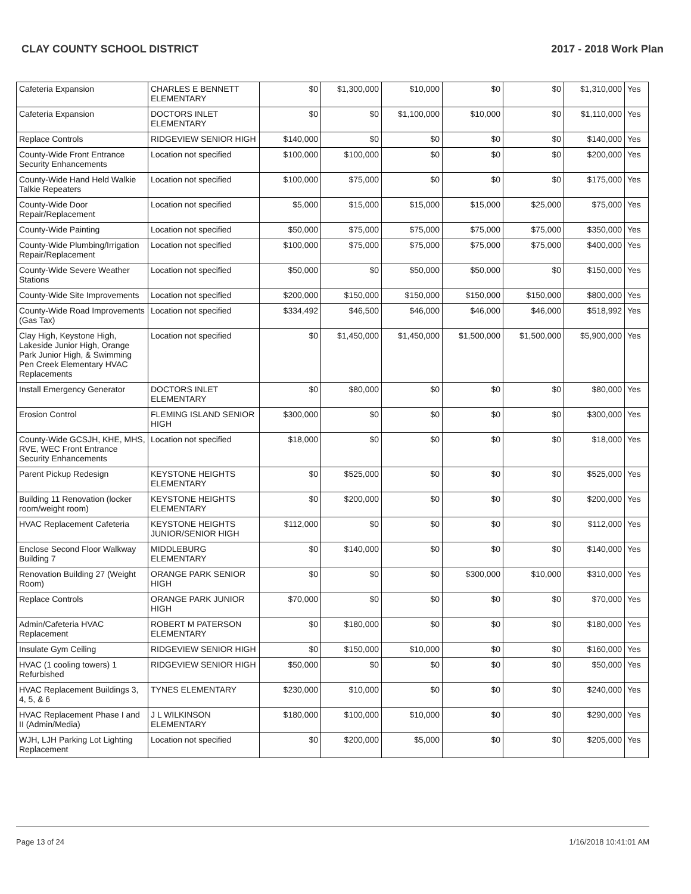CLAY COUNTY SCHOOL DISTRICT 2017 - 2018 Work Plan
| Cafeteria Expansion | CHARLES E BENNETT ELEMENTARY | $0 | $1,300,000 | $10,000 | $0 | $0 | $1,310,000 | Yes |
| Cafeteria Expansion | DOCTORS INLET ELEMENTARY | $0 | $0 | $1,100,000 | $10,000 | $0 | $1,110,000 | Yes |
| Replace Controls | RIDGEVIEW SENIOR HIGH | $140,000 | $0 | $0 | $0 | $0 | $140,000 | Yes |
| County-Wide Front Entrance Security Enhancements | Location not specified | $100,000 | $100,000 | $0 | $0 | $0 | $200,000 | Yes |
| County-Wide Hand Held Walkie Talkie Repeaters | Location not specified | $100,000 | $75,000 | $0 | $0 | $0 | $175,000 | Yes |
| County-Wide Door Repair/Replacement | Location not specified | $5,000 | $15,000 | $15,000 | $15,000 | $25,000 | $75,000 | Yes |
| County-Wide Painting | Location not specified | $50,000 | $75,000 | $75,000 | $75,000 | $75,000 | $350,000 | Yes |
| County-Wide Plumbing/Irrigation Repair/Replacement | Location not specified | $100,000 | $75,000 | $75,000 | $75,000 | $75,000 | $400,000 | Yes |
| County-Wide Severe Weather Stations | Location not specified | $50,000 | $0 | $50,000 | $50,000 | $0 | $150,000 | Yes |
| County-Wide Site Improvements | Location not specified | $200,000 | $150,000 | $150,000 | $150,000 | $150,000 | $800,000 | Yes |
| County-Wide Road Improvements (Gas Tax) | Location not specified | $334,492 | $46,500 | $46,000 | $46,000 | $46,000 | $518,992 | Yes |
| Clay High, Keystone High, Lakeside Junior High, Orange Park Junior High, & Swimming Pen Creek Elementary HVAC Replacements | Location not specified | $0 | $1,450,000 | $1,450,000 | $1,500,000 | $1,500,000 | $5,900,000 | Yes |
| Install Emergency Generator | DOCTORS INLET ELEMENTARY | $0 | $80,000 | $0 | $0 | $0 | $80,000 | Yes |
| Erosion Control | FLEMING ISLAND SENIOR HIGH | $300,000 | $0 | $0 | $0 | $0 | $300,000 | Yes |
| County-Wide GCSJH, KHE, MHS, RVE, WEC Front Entrance Security Enhancements | Location not specified | $18,000 | $0 | $0 | $0 | $0 | $18,000 | Yes |
| Parent Pickup Redesign | KEYSTONE HEIGHTS ELEMENTARY | $0 | $525,000 | $0 | $0 | $0 | $525,000 | Yes |
| Building 11 Renovation (locker room/weight room) | KEYSTONE HEIGHTS ELEMENTARY | $0 | $200,000 | $0 | $0 | $0 | $200,000 | Yes |
| HVAC Replacement Cafeteria | KEYSTONE HEIGHTS JUNIOR/SENIOR HIGH | $112,000 | $0 | $0 | $0 | $0 | $112,000 | Yes |
| Enclose Second Floor Walkway Building 7 | MIDDLEBURG ELEMENTARY | $0 | $140,000 | $0 | $0 | $0 | $140,000 | Yes |
| Renovation Building 27 (Weight Room) | ORANGE PARK SENIOR HIGH | $0 | $0 | $0 | $300,000 | $10,000 | $310,000 | Yes |
| Replace Controls | ORANGE PARK JUNIOR HIGH | $70,000 | $0 | $0 | $0 | $0 | $70,000 | Yes |
| Admin/Cafeteria HVAC Replacement | ROBERT M PATERSON ELEMENTARY | $0 | $180,000 | $0 | $0 | $0 | $180,000 | Yes |
| Insulate Gym Ceiling | RIDGEVIEW SENIOR HIGH | $0 | $150,000 | $10,000 | $0 | $0 | $160,000 | Yes |
| HVAC (1 cooling towers) 1 Refurbished | RIDGEVIEW SENIOR HIGH | $50,000 | $0 | $0 | $0 | $0 | $50,000 | Yes |
| HVAC Replacement Buildings 3, 4, 5, & 6 | TYNES ELEMENTARY | $230,000 | $10,000 | $0 | $0 | $0 | $240,000 | Yes |
| HVAC Replacement Phase I and II (Admin/Media) | J L WILKINSON ELEMENTARY | $180,000 | $100,000 | $10,000 | $0 | $0 | $290,000 | Yes |
| WJH, LJH Parking Lot Lighting Replacement | Location not specified | $0 | $200,000 | $5,000 | $0 | $0 | $205,000 | Yes |
Page 13 of 24 1/16/2018 10:41:01 AM